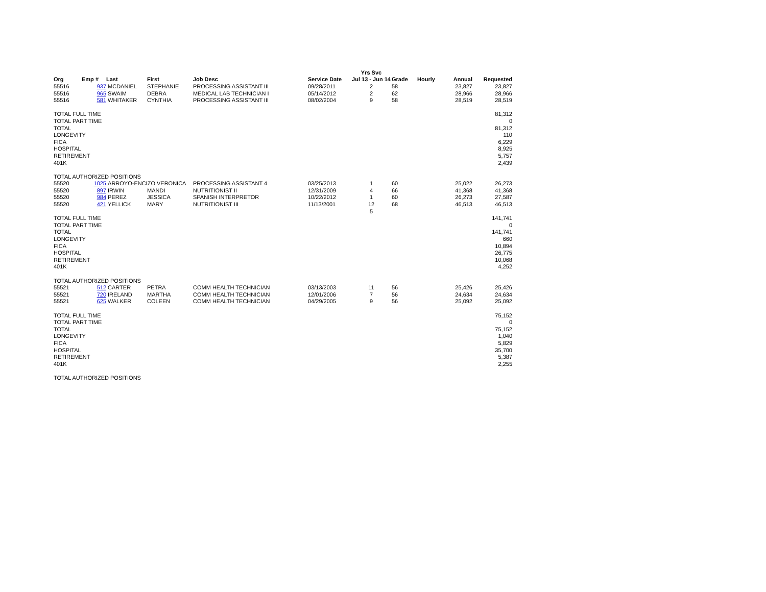| | | | | | | Yrs Svc | | | | |
| --- | --- | --- | --- | --- | --- | --- | --- | --- | --- | --- |
| Org | Emp # | Last | First | Job Desc | Service Date | Jul 13 - Jun 14 | Grade | Hourly | Annual | Requested |
| 55516 | 937 | MCDANIEL | STEPHANIE | PROCESSING ASSISTANT III | 09/28/2011 | 2 | 58 | | 23,827 | 23,827 |
| 55516 | 965 | SWAIM | DEBRA | MEDICAL LAB TECHNICIAN I | 05/14/2012 | 2 | 62 | | 28,966 | 28,966 |
| 55516 | 581 | WHITAKER | CYNTHIA | PROCESSING ASSISTANT III | 08/02/2004 | 9 | 58 | | 28,519 | 28,519 |
| TOTAL FULL TIME | | | | | | | | | | 81,312 |
| TOTAL PART TIME | | | | | | | | | | 0 |
| TOTAL | | | | | | | | | | 81,312 |
| LONGEVITY | | | | | | | | | | 110 |
| FICA | | | | | | | | | | 6,229 |
| HOSPITAL | | | | | | | | | | 8,925 |
| RETIREMENT | | | | | | | | | | 5,757 |
| 401K | | | | | | | | | | 2,439 |
| TOTAL AUTHORIZED POSITIONS | | | | | | | | | | |
| 55520 | 1025 | ARROYO-ENCIZO VERONICA | | PROCESSING ASSISTANT 4 | 03/25/2013 | 1 | 60 | | 25,022 | 26,273 |
| 55520 | 897 | IRWIN | MANDI | NUTRITIONIST II | 12/31/2009 | 4 | 66 | | 41,368 | 41,368 |
| 55520 | 984 | PEREZ | JESSICA | SPANISH INTERPRETOR | 10/22/2012 | 1 | 60 | | 26,273 | 27,587 |
| 55520 | 421 | YELLICK | MARY | NUTRITIONIST III | 11/13/2001 | 12 | 68 | | 46,513 | 46,513 |
| | | | | | | 5 | | | | |
| TOTAL FULL TIME | | | | | | | | | | 141,741 |
| TOTAL PART TIME | | | | | | | | | | 0 |
| TOTAL | | | | | | | | | | 141,741 |
| LONGEVITY | | | | | | | | | | 660 |
| FICA | | | | | | | | | | 10,894 |
| HOSPITAL | | | | | | | | | | 26,775 |
| RETIREMENT | | | | | | | | | | 10,068 |
| 401K | | | | | | | | | | 4,252 |
| TOTAL AUTHORIZED POSITIONS | | | | | | | | | | |
| 55521 | 512 | CARTER | PETRA | COMM HEALTH TECHNICIAN | 03/13/2003 | 11 | 56 | | 25,426 | 25,426 |
| 55521 | 720 | IRELAND | MARTHA | COMM HEALTH TECHNICIAN | 12/01/2006 | 7 | 56 | | 24,634 | 24,634 |
| 55521 | 625 | WALKER | COLEEN | COMM HEALTH TECHNICIAN | 04/29/2005 | 9 | 56 | | 25,092 | 25,092 |
| TOTAL FULL TIME | | | | | | | | | | 75,152 |
| TOTAL PART TIME | | | | | | | | | | 0 |
| TOTAL | | | | | | | | | | 75,152 |
| LONGEVITY | | | | | | | | | | 1,040 |
| FICA | | | | | | | | | | 5,829 |
| HOSPITAL | | | | | | | | | | 35,700 |
| RETIREMENT | | | | | | | | | | 5,387 |
| 401K | | | | | | | | | | 2,255 |
| TOTAL AUTHORIZED POSITIONS | | | | | | | | | | |